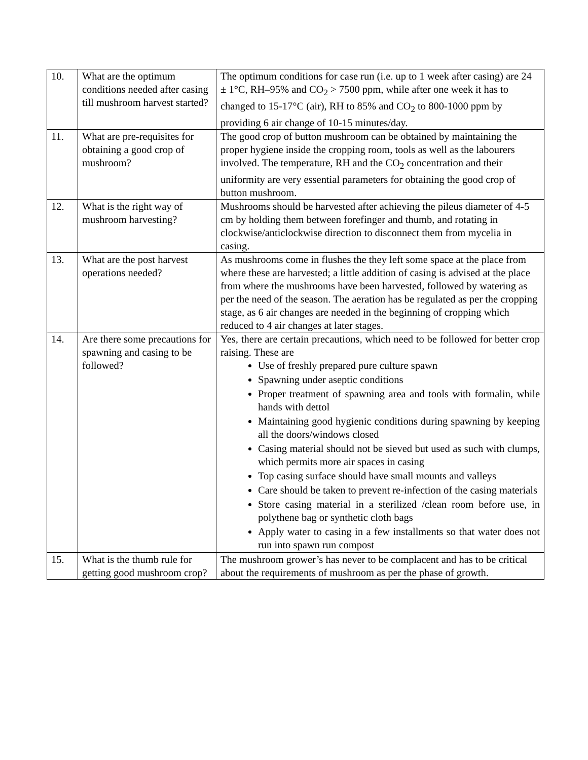| 10. | What are the optimum conditions needed after casing till mushroom harvest started? | The optimum conditions for case run (i.e. up to 1 week after casing) are 24 ± 1°C, RH–95% and CO<sub>2</sub> > 7500 ppm, while after one week it has to changed to 15-17°C (air), RH to 85% and CO<sub>2</sub> to 800-1000 ppm by providing 6 air change of 10-15 minutes/day. |
| 11. | What are pre-requisites for obtaining a good crop of mushroom? | The good crop of button mushroom can be obtained by maintaining the proper hygiene inside the cropping room, tools as well as the labourers involved. The temperature, RH and the CO<sub>2</sub> concentration and their uniformity are very essential parameters for obtaining the good crop of button mushroom. |
| 12. | What is the right way of mushroom harvesting? | Mushrooms should be harvested after achieving the pileus diameter of 4-5 cm by holding them between forefinger and thumb, and rotating in clockwise/anticlockwise direction to disconnect them from mycelia in casing. |
| 13. | What are the post harvest operations needed? | As mushrooms come in flushes the they left some space at the place from where these are harvested; a little addition of casing is advised at the place from where the mushrooms have been harvested, followed by watering as per the need of the season. The aeration has be regulated as per the cropping stage, as 6 air changes are needed in the beginning of cropping which reduced to 4 air changes at later stages. |
| 14. | Are there some precautions for spawning and casing to be followed? | Yes, there are certain precautions, which need to be followed for better crop raising. These are Use of freshly prepared pure culture spawn Spawning under aseptic conditions Proper treatment of spawning area and tools with formalin, while hands with dettol Maintaining good hygienic conditions during spawning by keeping all the doors/windows closed Casing material should not be sieved but used as such with clumps, which permits more air spaces in casing Top casing surface should have small mounts and valleys Care should be taken to prevent re-infection of the casing materials Store casing material in a sterilized /clean room before use, in polythene bag or synthetic cloth bags Apply water to casing in a few installments so that water does not run into spawn run compost |
| 15. | What is the thumb rule for getting good mushroom crop? | The mushroom grower’s has never to be complacent and has to be critical about the requirements of mushroom as per the phase of growth. |